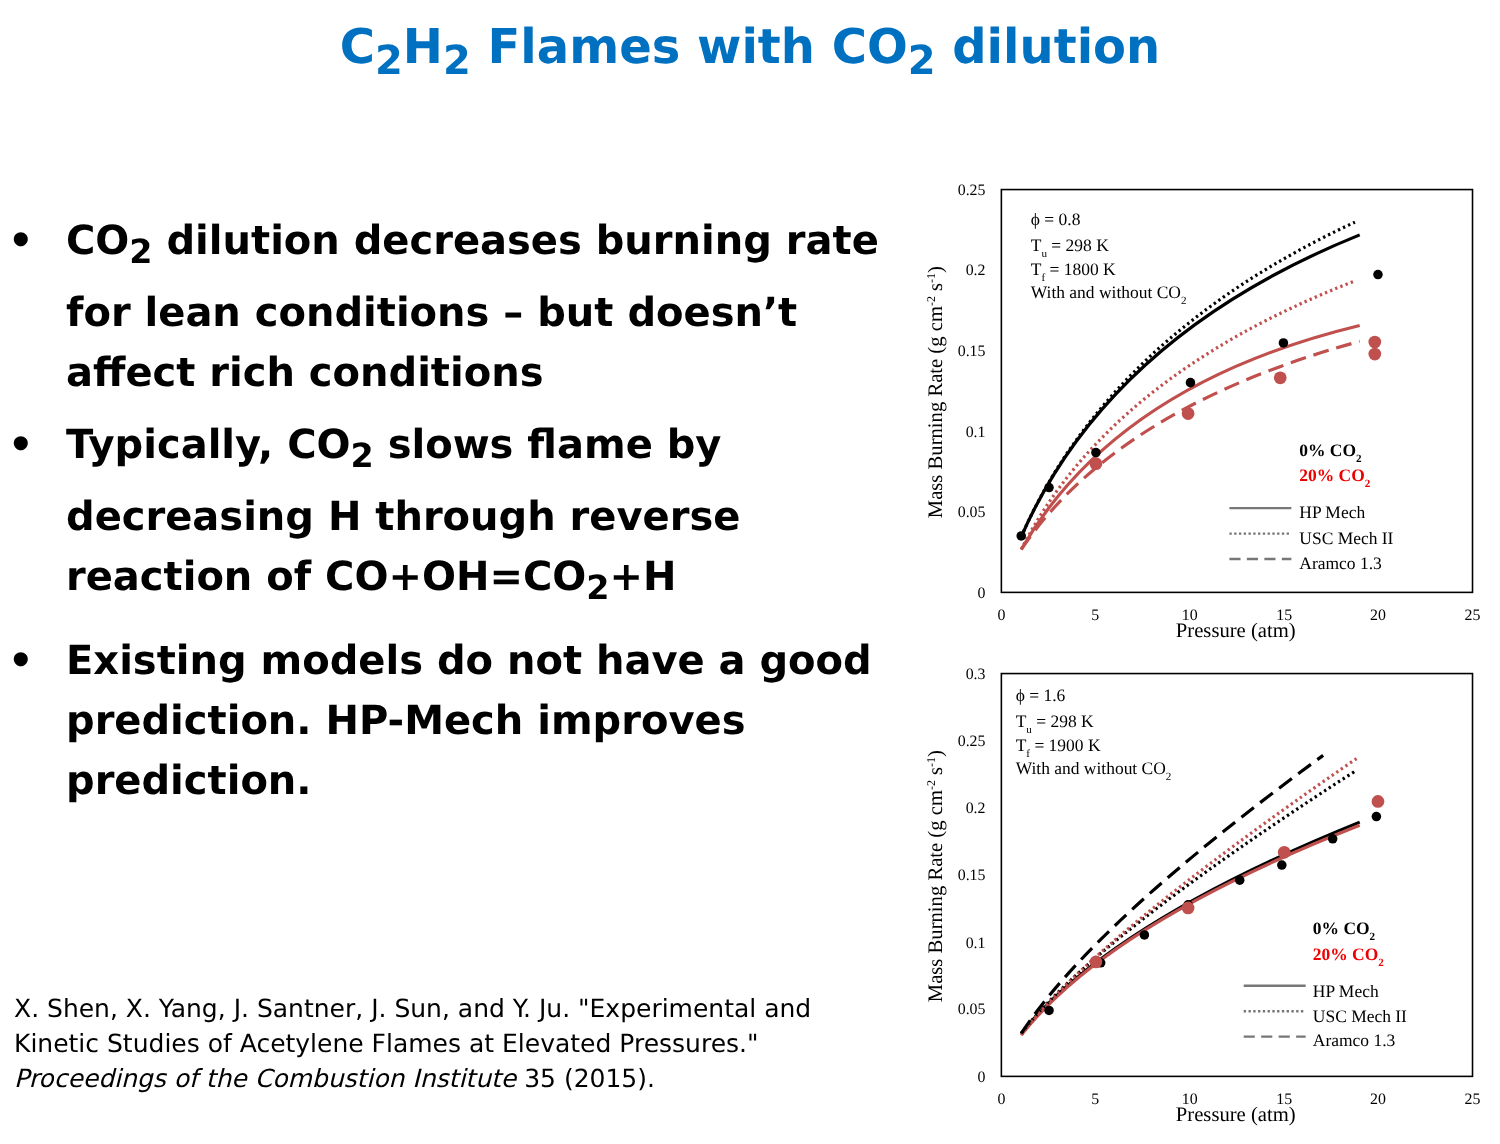C<sub>2</sub>H<sub>2</sub> Flames with CO<sub>2</sub> dilution
• CO<sub>2</sub> dilution decreases burning rate for lean conditions – but doesn’t affect rich conditions
• Typically, CO<sub>2</sub> slows flame by decreasing H through reverse reaction of CO+OH=CO<sub>2</sub>+H
• Existing models do not have a good prediction. HP-Mech improves prediction.
X. Shen, X. Yang, J. Santner, J. Sun, and Y. Ju. "Experimental and Kinetic Studies of Acetylene Flames at Elevated Pressures." Proceedings of the Combustion Institute 35 (2015).
0.25
0.2
0.15
0.1
0.05
0
0
5
10
15
20
25
Pressure (atm)
Mass Burning Rate (g cm-2 s-1)
ϕ = 0.8
Tu = 298 K
Tf = 1800 K
With and without CO2
0% CO2
20% CO2
HP Mech
USC Mech II
Aramco 1.3
0.3
0.25
0.2
0.15
0.1
0.05
0
0
5
10
15
20
25
Pressure (atm)
Mass Burning Rate (g cm-2 s-1)
ϕ = 1.6
Tu = 298 K
Tf = 1900 K
With and without CO2
0% CO2
20% CO2
HP Mech
USC Mech II
Aramco 1.3